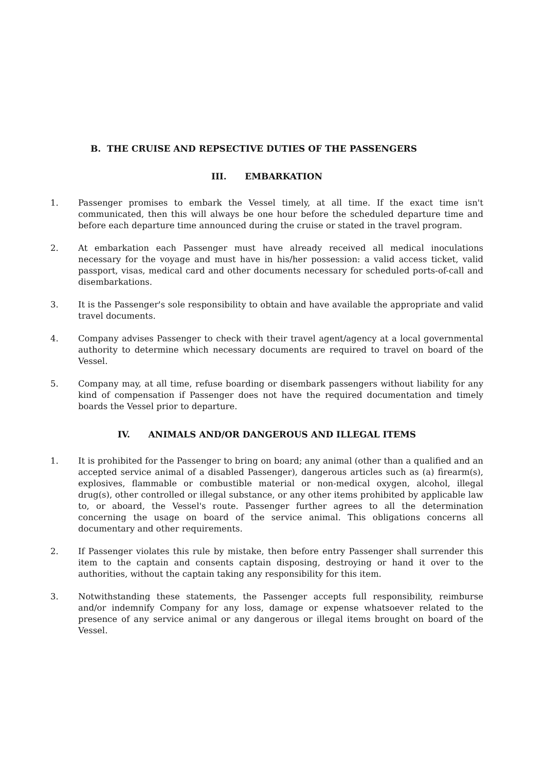B. THE CRUISE AND REPSECTIVE DUTIES OF THE PASSENGERS
III. EMBARKATION
1. Passenger promises to embark the Vessel timely, at all time. If the exact time isn't communicated, then this will always be one hour before the scheduled departure time and before each departure time announced during the cruise or stated in the travel program.
2. At embarkation each Passenger must have already received all medical inoculations necessary for the voyage and must have in his/her possession: a valid access ticket, valid passport, visas, medical card and other documents necessary for scheduled ports-of-call and disembarkations.
3. It is the Passenger's sole responsibility to obtain and have available the appropriate and valid travel documents.
4. Company advises Passenger to check with their travel agent/agency at a local governmental authority to determine which necessary documents are required to travel on board of the Vessel.
5. Company may, at all time, refuse boarding or disembark passengers without liability for any kind of compensation if Passenger does not have the required documentation and timely boards the Vessel prior to departure.
IV. ANIMALS AND/OR DANGEROUS AND ILLEGAL ITEMS
1. It is prohibited for the Passenger to bring on board; any animal (other than a qualified and an accepted service animal of a disabled Passenger), dangerous articles such as (a) firearm(s), explosives, flammable or combustible material or non-medical oxygen, alcohol, illegal drug(s), other controlled or illegal substance, or any other items prohibited by applicable law to, or aboard, the Vessel's route. Passenger further agrees to all the determination concerning the usage on board of the service animal. This obligations concerns all documentary and other requirements.
2. If Passenger violates this rule by mistake, then before entry Passenger shall surrender this item to the captain and consents captain disposing, destroying or hand it over to the authorities, without the captain taking any responsibility for this item.
3. Notwithstanding these statements, the Passenger accepts full responsibility, reimburse and/or indemnify Company for any loss, damage or expense whatsoever related to the presence of any service animal or any dangerous or illegal items brought on board of the Vessel.